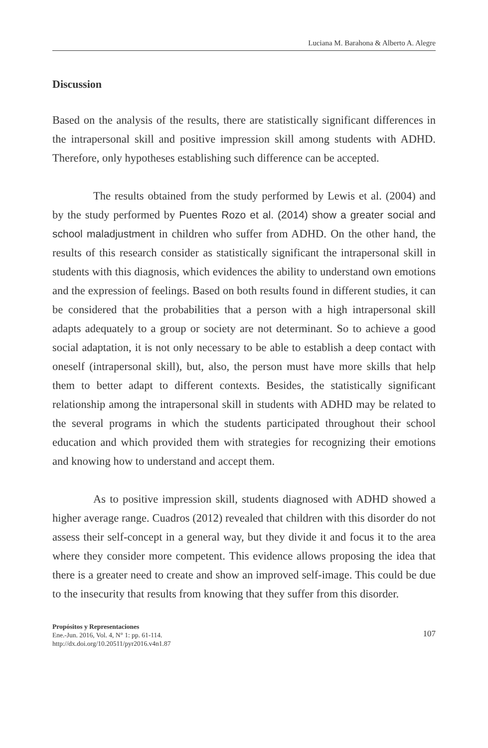Luciana M. Barahona & Alberto A. Alegre
Discussion
Based on the analysis of the results, there are statistically significant differences in the intrapersonal skill and positive impression skill among students with ADHD. Therefore, only hypotheses establishing such difference can be accepted.
The results obtained from the study performed by Lewis et al. (2004) and by the study performed by Puentes Rozo et al. (2014) show a greater social and school maladjustment in children who suffer from ADHD. On the other hand, the results of this research consider as statistically significant the intrapersonal skill in students with this diagnosis, which evidences the ability to understand own emotions and the expression of feelings. Based on both results found in different studies, it can be considered that the probabilities that a person with a high intrapersonal skill adapts adequately to a group or society are not determinant. So to achieve a good social adaptation, it is not only necessary to be able to establish a deep contact with oneself (intrapersonal skill), but, also, the person must have more skills that help them to better adapt to different contexts. Besides, the statistically significant relationship among the intrapersonal skill in students with ADHD may be related to the several programs in which the students participated throughout their school education and which provided them with strategies for recognizing their emotions and knowing how to understand and accept them.
As to positive impression skill, students diagnosed with ADHD showed a higher average range. Cuadros (2012) revealed that children with this disorder do not assess their self-concept in a general way, but they divide it and focus it to the area where they consider more competent. This evidence allows proposing the idea that there is a greater need to create and show an improved self-image. This could be due to the insecurity that results from knowing that they suffer from this disorder.
Propósitos y Representaciones
Ene.-Jun. 2016, Vol. 4, N° 1: pp. 61-114.
http://dx.doi.org/10.20511/pyr2016.v4n1.87
107